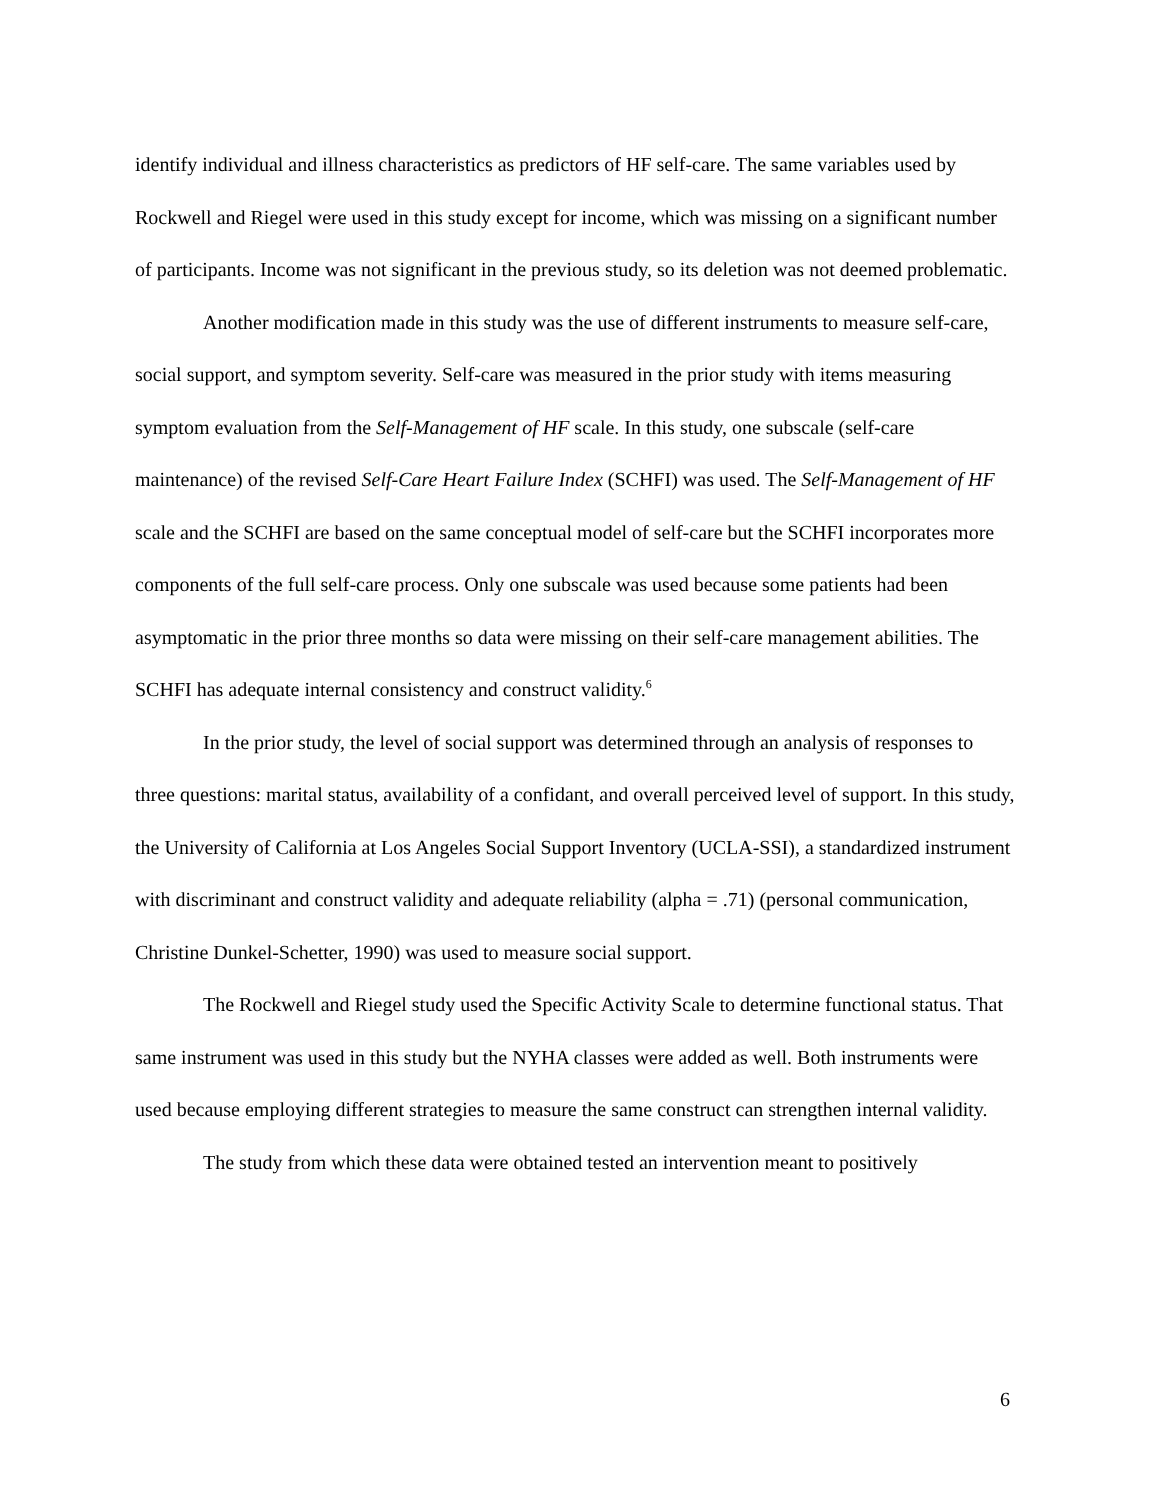identify individual and illness characteristics as predictors of HF self-care. The same variables used by Rockwell and Riegel were used in this study except for income, which was missing on a significant number of participants. Income was not significant in the previous study, so its deletion was not deemed problematic.
Another modification made in this study was the use of different instruments to measure self-care, social support, and symptom severity. Self-care was measured in the prior study with items measuring symptom evaluation from the Self-Management of HF scale. In this study, one subscale (self-care maintenance) of the revised Self-Care Heart Failure Index (SCHFI) was used. The Self-Management of HF scale and the SCHFI are based on the same conceptual model of self-care but the SCHFI incorporates more components of the full self-care process. Only one subscale was used because some patients had been asymptomatic in the prior three months so data were missing on their self-care management abilities. The SCHFI has adequate internal consistency and construct validity.<sup>6</sup>
In the prior study, the level of social support was determined through an analysis of responses to three questions: marital status, availability of a confidant, and overall perceived level of support. In this study, the University of California at Los Angeles Social Support Inventory (UCLA-SSI), a standardized instrument with discriminant and construct validity and adequate reliability (alpha = .71) (personal communication, Christine Dunkel-Schetter, 1990) was used to measure social support.
The Rockwell and Riegel study used the Specific Activity Scale to determine functional status. That same instrument was used in this study but the NYHA classes were added as well. Both instruments were used because employing different strategies to measure the same construct can strengthen internal validity.
The study from which these data were obtained tested an intervention meant to positively
6